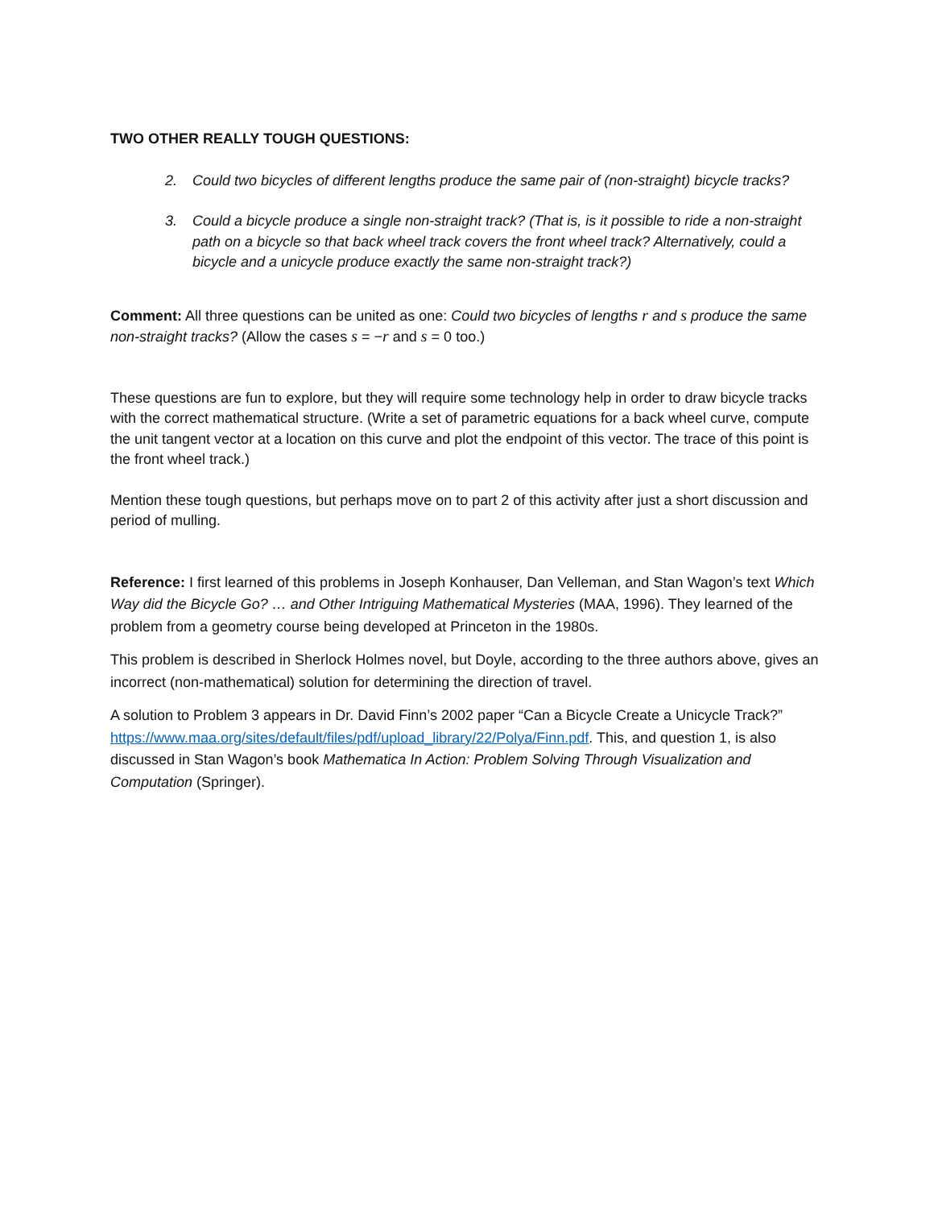TWO OTHER REALLY TOUGH QUESTIONS:
2. Could two bicycles of different lengths produce the same pair of (non-straight) bicycle tracks?
3. Could a bicycle produce a single non-straight track? (That is, is it possible to ride a non-straight path on a bicycle so that back wheel track covers the front wheel track? Alternatively, could a bicycle and a unicycle produce exactly the same non-straight track?)
Comment: All three questions can be united as one: Could two bicycles of lengths r and s produce the same non-straight tracks? (Allow the cases s = −r and s = 0 too.)
These questions are fun to explore, but they will require some technology help in order to draw bicycle tracks with the correct mathematical structure. (Write a set of parametric equations for a back wheel curve, compute the unit tangent vector at a location on this curve and plot the endpoint of this vector. The trace of this point is the front wheel track.)
Mention these tough questions, but perhaps move on to part 2 of this activity after just a short discussion and period of mulling.
Reference: I first learned of this problems in Joseph Konhauser, Dan Velleman, and Stan Wagon’s text Which Way did the Bicycle Go? … and Other Intriguing Mathematical Mysteries (MAA, 1996). They learned of the problem from a geometry course being developed at Princeton in the 1980s.
This problem is described in Sherlock Holmes novel, but Doyle, according to the three authors above, gives an incorrect (non-mathematical) solution for determining the direction of travel.
A solution to Problem 3 appears in Dr. David Finn’s 2002 paper “Can a Bicycle Create a Unicycle Track?” https://www.maa.org/sites/default/files/pdf/upload_library/22/Polya/Finn.pdf. This, and question 1, is also discussed in Stan Wagon’s book Mathematica In Action: Problem Solving Through Visualization and Computation (Springer).